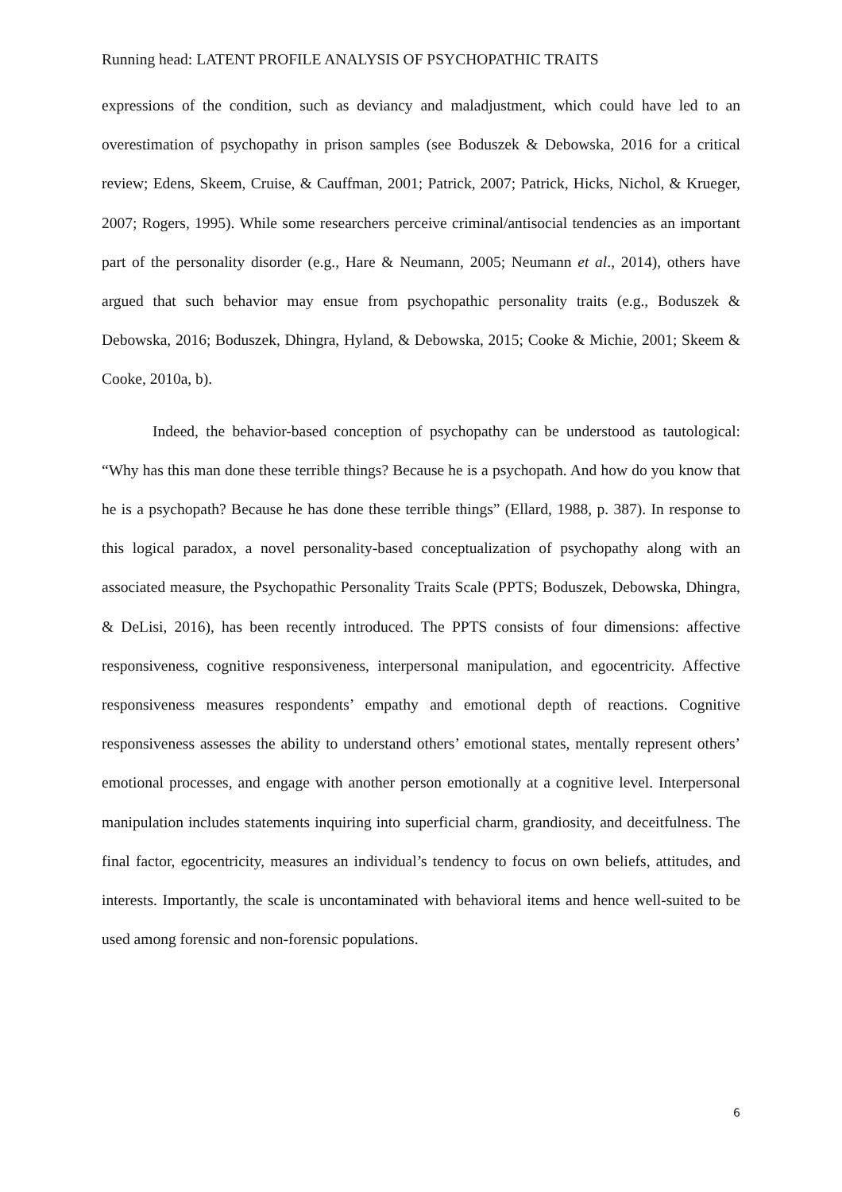Running head: LATENT PROFILE ANALYSIS OF PSYCHOPATHIC TRAITS
expressions of the condition, such as deviancy and maladjustment, which could have led to an overestimation of psychopathy in prison samples (see Boduszek & Debowska, 2016 for a critical review; Edens, Skeem, Cruise, & Cauffman, 2001; Patrick, 2007; Patrick, Hicks, Nichol, & Krueger, 2007; Rogers, 1995). While some researchers perceive criminal/antisocial tendencies as an important part of the personality disorder (e.g., Hare & Neumann, 2005; Neumann et al., 2014), others have argued that such behavior may ensue from psychopathic personality traits (e.g., Boduszek & Debowska, 2016; Boduszek, Dhingra, Hyland, & Debowska, 2015; Cooke & Michie, 2001; Skeem & Cooke, 2010a, b).
Indeed, the behavior-based conception of psychopathy can be understood as tautological: “Why has this man done these terrible things? Because he is a psychopath. And how do you know that he is a psychopath? Because he has done these terrible things” (Ellard, 1988, p. 387). In response to this logical paradox, a novel personality-based conceptualization of psychopathy along with an associated measure, the Psychopathic Personality Traits Scale (PPTS; Boduszek, Debowska, Dhingra, & DeLisi, 2016), has been recently introduced. The PPTS consists of four dimensions: affective responsiveness, cognitive responsiveness, interpersonal manipulation, and egocentricity. Affective responsiveness measures respondents’ empathy and emotional depth of reactions. Cognitive responsiveness assesses the ability to understand others’ emotional states, mentally represent others’ emotional processes, and engage with another person emotionally at a cognitive level. Interpersonal manipulation includes statements inquiring into superficial charm, grandiosity, and deceitfulness. The final factor, egocentricity, measures an individual’s tendency to focus on own beliefs, attitudes, and interests. Importantly, the scale is uncontaminated with behavioral items and hence well-suited to be used among forensic and non-forensic populations.
6